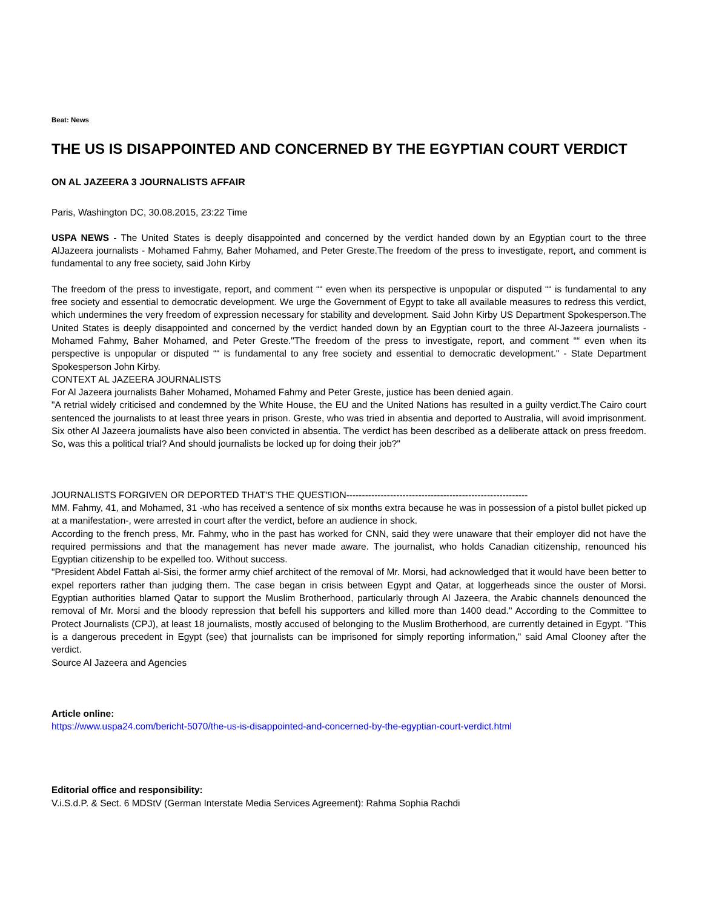Beat: News
THE US IS DISAPPOINTED AND CONCERNED BY THE EGYPTIAN COURT VERDICT
ON AL JAZEERA 3 JOURNALISTS AFFAIR
Paris, Washington DC, 30.08.2015, 23:22 Time
USPA NEWS - The United States is deeply disappointed and concerned by the verdict handed down by an Egyptian court to the three AlJazeera journalists - Mohamed Fahmy, Baher Mohamed, and Peter Greste.The freedom of the press to investigate, report, and comment is fundamental to any free society, said John Kirby
The freedom of the press to investigate, report, and comment ““ even when its perspective is unpopular or disputed ““ is fundamental to any free society and essential to democratic development. We urge the Government of Egypt to take all available measures to redress this verdict, which undermines the very freedom of expression necessary for stability and development. Said John Kirby US Department Spokesperson.The United States is deeply disappointed and concerned by the verdict handed down by an Egyptian court to the three Al-Jazeera journalists - Mohamed Fahmy, Baher Mohamed, and Peter Greste."The freedom of the press to investigate, report, and comment ““ even when its perspective is unpopular or disputed ““ is fundamental to any free society and essential to democratic development." - State Department Spokesperson John Kirby.
CONTEXT AL JAZEERA JOURNALISTS
For Al Jazeera journalists Baher Mohamed, Mohamed Fahmy and Peter Greste, justice has been denied again.
"A retrial widely criticised and condemned by the White House, the EU and the United Nations has resulted in a guilty verdict.The Cairo court sentenced the journalists to at least three years in prison. Greste, who was tried in absentia and deported to Australia, will avoid imprisonment. Six other Al Jazeera journalists have also been convicted in absentia. The verdict has been described as a deliberate attack on press freedom. So, was this a political trial? And should journalists be locked up for doing their job?"
JOURNALISTS FORGIVEN OR DEPORTED THAT'S THE QUESTION----------------------------------------------------------
MM. Fahmy, 41, and Mohamed, 31 -who has received a sentence of six months extra because he was in possession of a pistol bullet picked up at a manifestation-, were arrested in court after the verdict, before an audience in shock.
According to the french press, Mr. Fahmy, who in the past has worked for CNN, said they were unaware that their employer did not have the required permissions and that the management has never made aware. The journalist, who holds Canadian citizenship, renounced his Egyptian citizenship to be expelled too. Without success.
"President Abdel Fattah al-Sisi, the former army chief architect of the removal of Mr. Morsi, had acknowledged that it would have been better to expel reporters rather than judging them. The case began in crisis between Egypt and Qatar, at loggerheads since the ouster of Morsi. Egyptian authorities blamed Qatar to support the Muslim Brotherhood, particularly through Al Jazeera, the Arabic channels denounced the removal of Mr. Morsi and the bloody repression that befell his supporters and killed more than 1400 dead." According to the Committee to Protect Journalists (CPJ), at least 18 journalists, mostly accused of belonging to the Muslim Brotherhood, are currently detained in Egypt. "This is a dangerous precedent in Egypt (see) that journalists can be imprisoned for simply reporting information," said Amal Clooney after the verdict.
Source Al Jazeera and Agencies
Article online:
https://www.uspa24.com/bericht-5070/the-us-is-disappointed-and-concerned-by-the-egyptian-court-verdict.html
Editorial office and responsibility:
V.i.S.d.P. & Sect. 6 MDStV (German Interstate Media Services Agreement): Rahma Sophia Rachdi